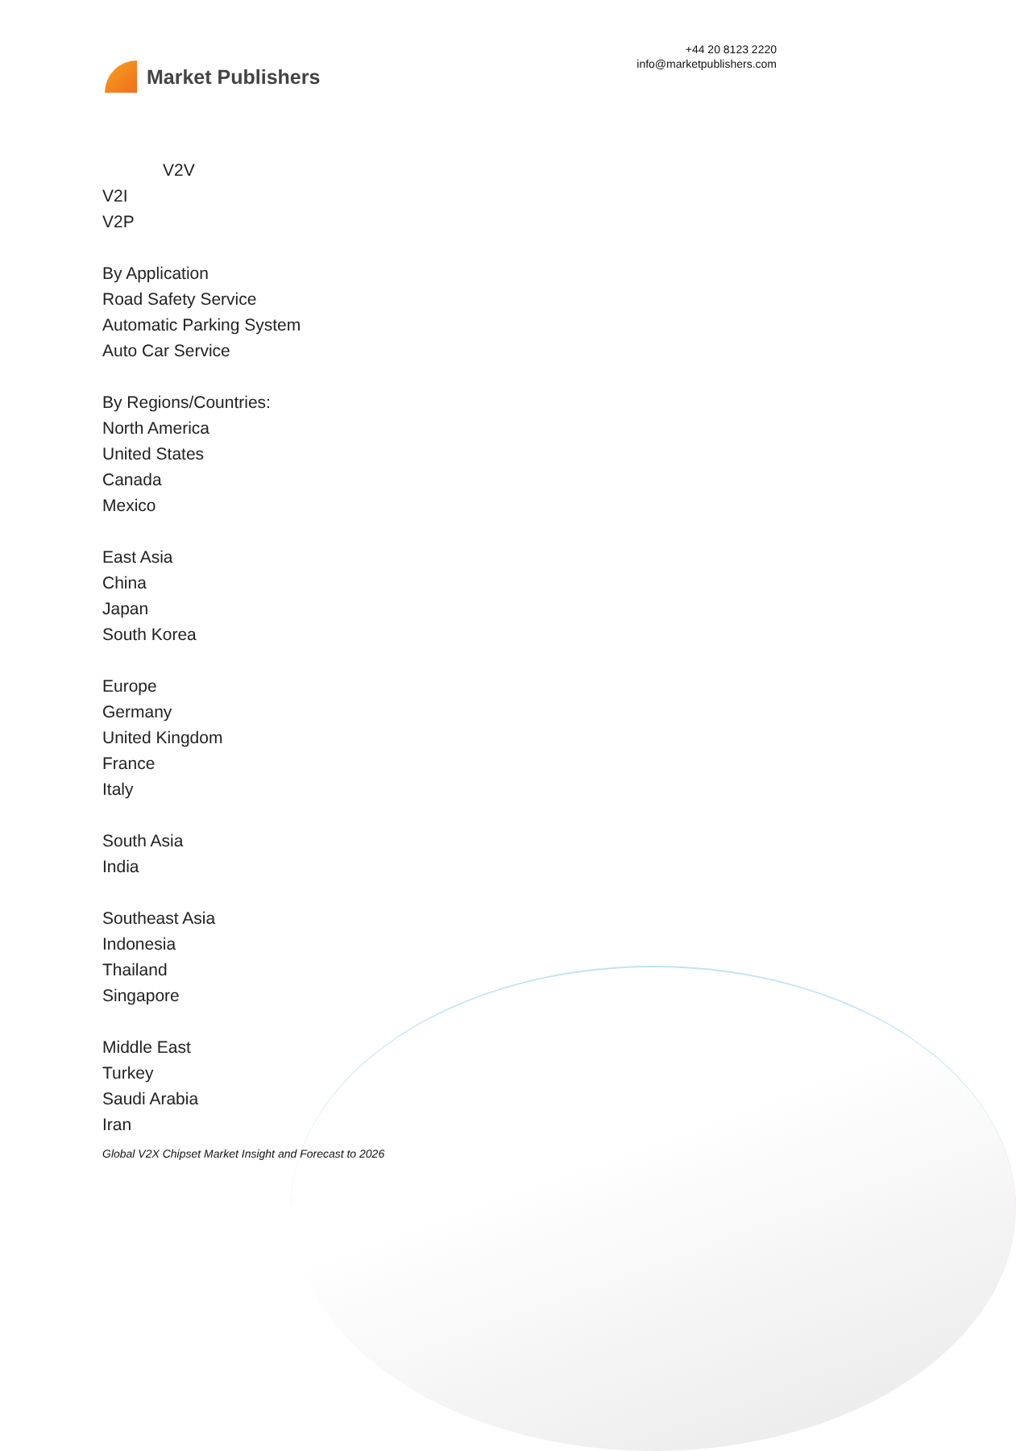Market Publishers
+44 20 8123 2220
info@marketpublishers.com
V2V
V2I
V2P
By Application
Road Safety Service
Automatic Parking System
Auto Car Service
By Regions/Countries:
North America
United States
Canada
Mexico
East Asia
China
Japan
South Korea
Europe
Germany
United Kingdom
France
Italy
South Asia
India
Southeast Asia
Indonesia
Thailand
Singapore
Middle East
Turkey
Saudi Arabia
Iran
Global V2X Chipset Market Insight and Forecast to 2026